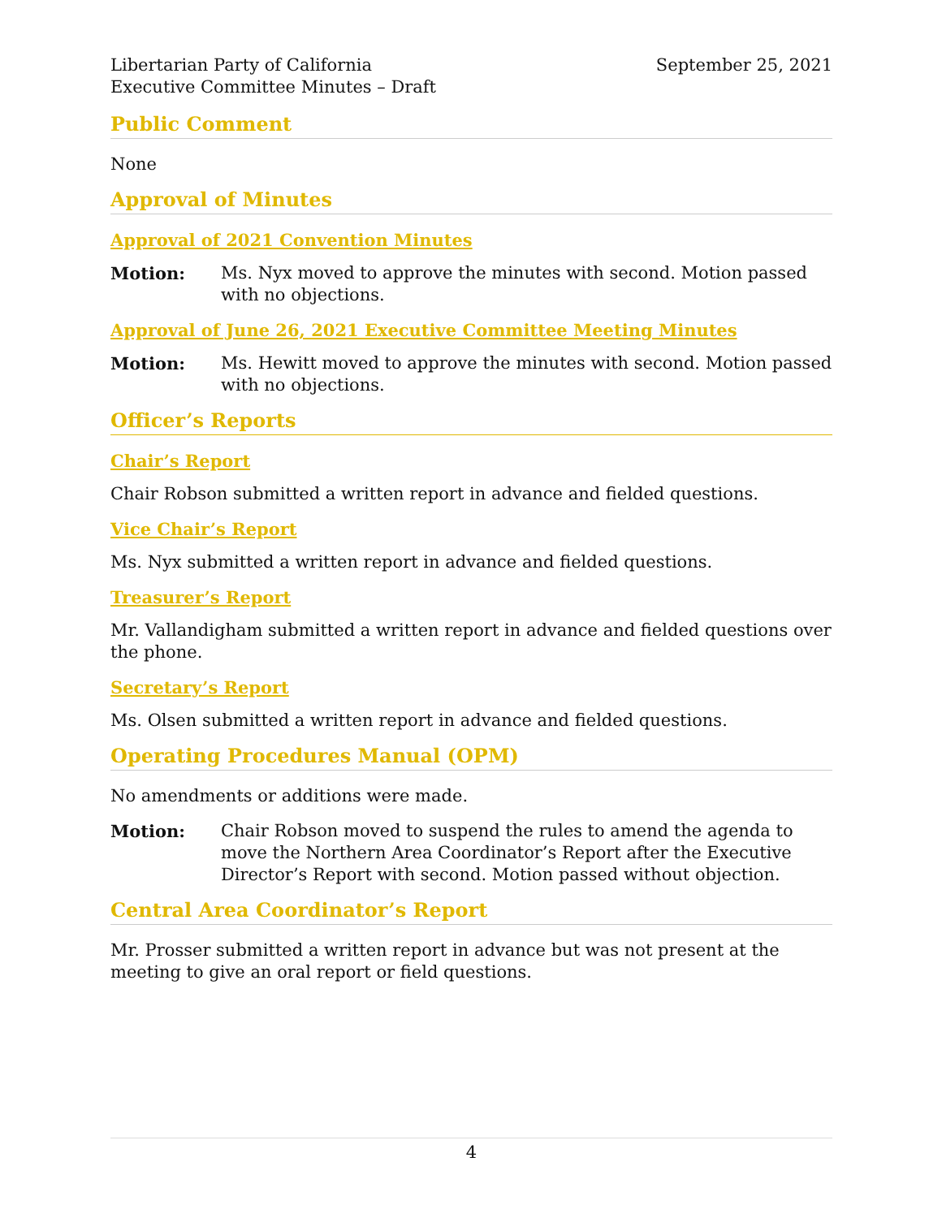Libertarian Party of California
Executive Committee Minutes – Draft
September 25, 2021
Public Comment
None
Approval of Minutes
Approval of 2021 Convention Minutes
Motion: Ms. Nyx moved to approve the minutes with second. Motion passed with no objections.
Approval of June 26, 2021 Executive Committee Meeting Minutes
Motion: Ms. Hewitt moved to approve the minutes with second. Motion passed with no objections.
Officer’s Reports
Chair’s Report
Chair Robson submitted a written report in advance and fielded questions.
Vice Chair’s Report
Ms. Nyx submitted a written report in advance and fielded questions.
Treasurer’s Report
Mr. Vallandigham submitted a written report in advance and fielded questions over the phone.
Secretary’s Report
Ms. Olsen submitted a written report in advance and fielded questions.
Operating Procedures Manual (OPM)
No amendments or additions were made.
Motion: Chair Robson moved to suspend the rules to amend the agenda to move the Northern Area Coordinator’s Report after the Executive Director’s Report with second. Motion passed without objection.
Central Area Coordinator’s Report
Mr. Prosser submitted a written report in advance but was not present at the meeting to give an oral report or field questions.
4